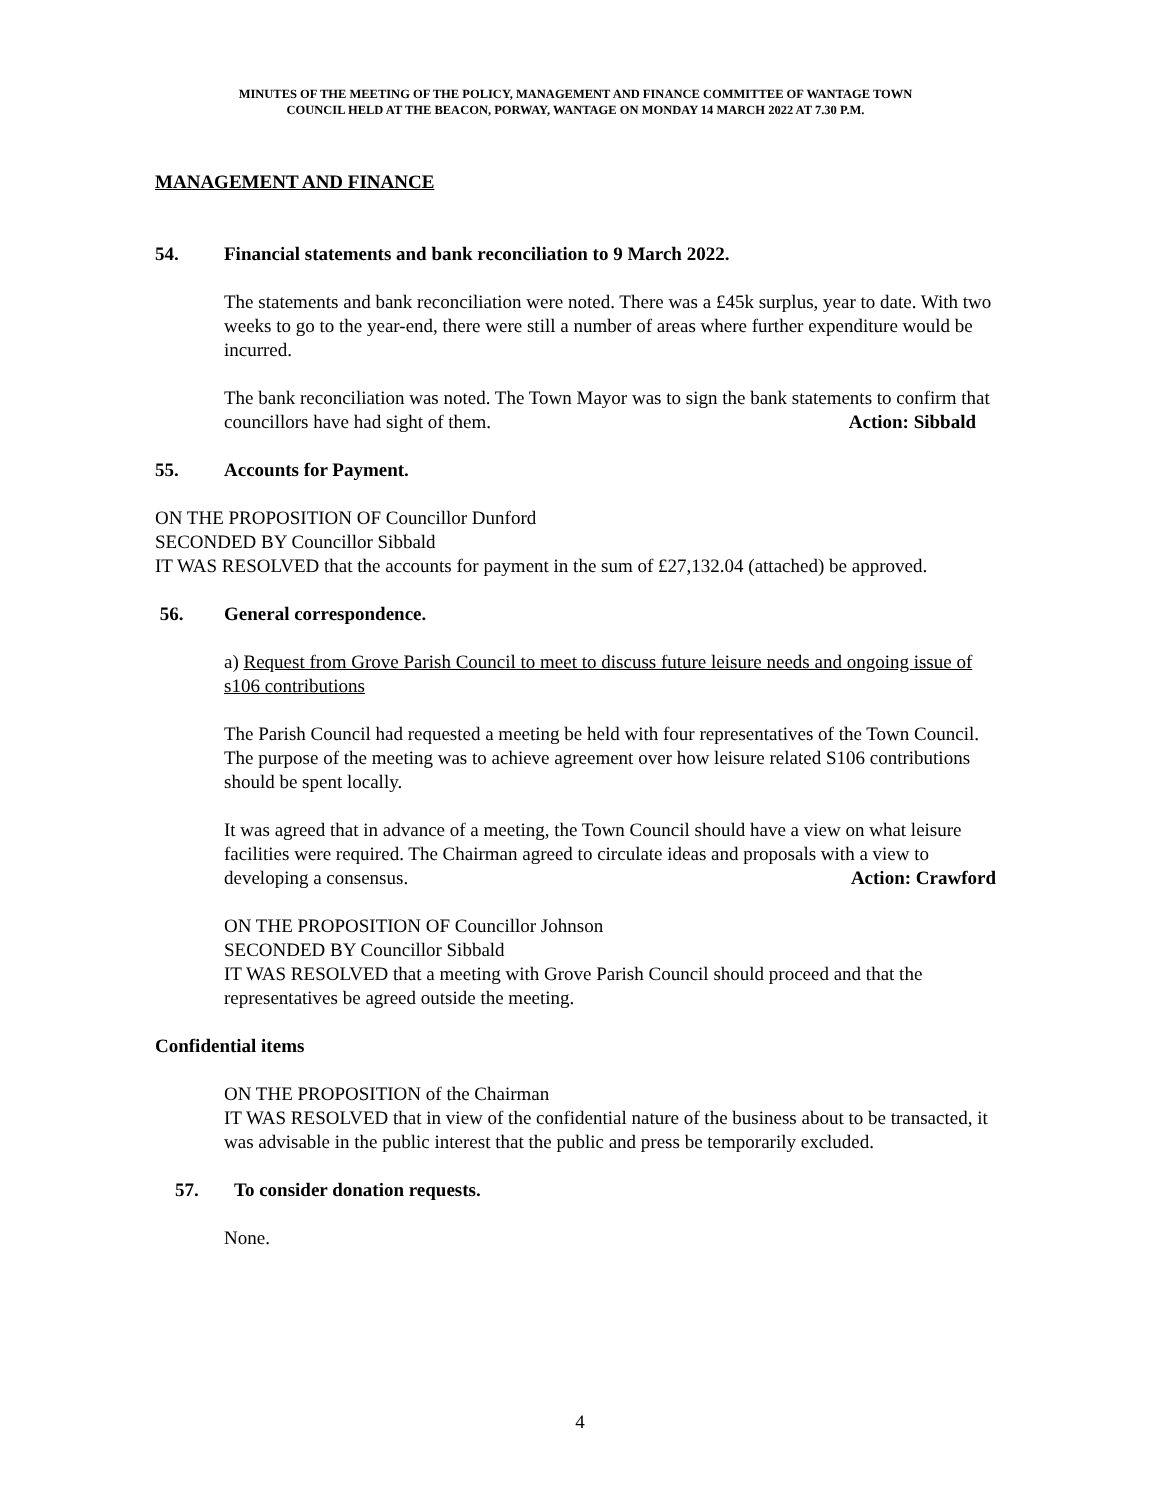MINUTES OF THE MEETING OF THE POLICY, MANAGEMENT AND FINANCE COMMITTEE OF WANTAGE TOWN
COUNCIL HELD AT THE BEACON, PORWAY, WANTAGE ON MONDAY 14 MARCH 2022 AT 7.30 P.M.
MANAGEMENT AND FINANCE
54. Financial statements and bank reconciliation to 9 March 2022.
The statements and bank reconciliation were noted. There was a £45k surplus, year to date. With two weeks to go to the year-end, there were still a number of areas where further expenditure would be incurred.
The bank reconciliation was noted. The Town Mayor was to sign the bank statements to confirm that councillors have had sight of them. Action: Sibbald
55. Accounts for Payment.
ON THE PROPOSITION OF Councillor Dunford
SECONDED BY Councillor Sibbald
IT WAS RESOLVED that the accounts for payment in the sum of £27,132.04 (attached) be approved.
56. General correspondence.
a) Request from Grove Parish Council to meet to discuss future leisure needs and ongoing issue of s106 contributions
The Parish Council had requested a meeting be held with four representatives of the Town Council. The purpose of the meeting was to achieve agreement over how leisure related S106 contributions should be spent locally.
It was agreed that in advance of a meeting, the Town Council should have a view on what leisure facilities were required. The Chairman agreed to circulate ideas and proposals with a view to developing a consensus. Action: Crawford
ON THE PROPOSITION OF Councillor Johnson
SECONDED BY Councillor Sibbald
IT WAS RESOLVED that a meeting with Grove Parish Council should proceed and that the representatives be agreed outside the meeting.
Confidential items
ON THE PROPOSITION of the Chairman
IT WAS RESOLVED that in view of the confidential nature of the business about to be transacted, it was advisable in the public interest that the public and press be temporarily excluded.
57. To consider donation requests.
None.
4